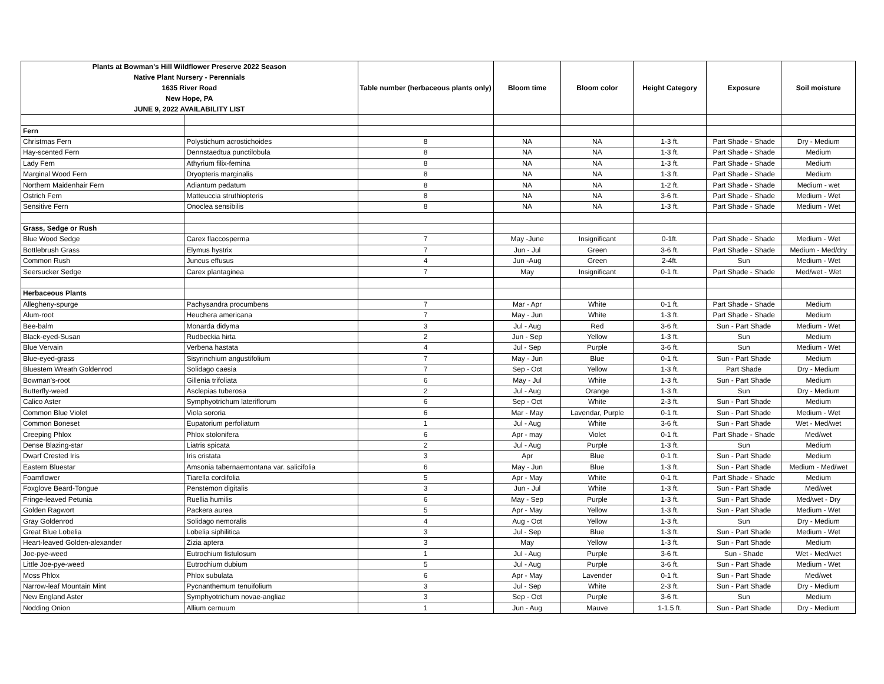| Plants at Bowman's Hill Wildflower Preserve 2022 Season Native Plant Nursery - Perennials 1635 River Road New Hope, PA JUNE 9, 2022 AVAILABILITY LIST | | Table number (herbaceous plants only) | Bloom time | Bloom color | Height Category | Exposure | Soil moisture |
| --- | --- | --- | --- | --- | --- | --- | --- |
| Fern | | | | | | | |
| Christmas Fern | Polystichum acrostichoides | 8 | NA | NA | 1-3 ft. | Part Shade - Shade | Dry - Medium |
| Hay-scented Fern | Dennstaedtua punctilobula | 8 | NA | NA | 1-3 ft. | Part Shade - Shade | Medium |
| Lady Fern | Athyrium filix-femina | 8 | NA | NA | 1-3 ft. | Part Shade - Shade | Medium |
| Marginal Wood Fern | Dryopteris marginalis | 8 | NA | NA | 1-3 ft. | Part Shade - Shade | Medium |
| Northern Maidenhair Fern | Adiantum pedatum | 8 | NA | NA | 1-2 ft. | Part Shade - Shade | Medium - wet |
| Ostrich Fern | Matteuccia struthiopteris | 8 | NA | NA | 3-6 ft. | Part Shade - Shade | Medium - Wet |
| Sensitive Fern | Onoclea sensibilis | 8 | NA | NA | 1-3 ft. | Part Shade - Shade | Medium - Wet |
| Grass, Sedge or Rush | | | | | | | |
| Blue Wood Sedge | Carex flaccosperma | 7 | May -June | Insignificant | 0-1ft. | Part Shade - Shade | Medium - Wet |
| Bottlebrush Grass | Elymus hystrix | 7 | Jun - Jul | Green | 3-6 ft. | Part Shade - Shade | Medium - Med/dry |
| Common Rush | Juncus effusus | 4 | Jun -Aug | Green | 2-4ft. | Sun | Medium - Wet |
| Seersucker Sedge | Carex plantaginea | 7 | May | Insignificant | 0-1 ft. | Part Shade - Shade | Med/wet - Wet |
| Herbaceous Plants | | | | | | | |
| Allegheny-spurge | Pachysandra procumbens | 7 | Mar - Apr | White | 0-1 ft. | Part Shade - Shade | Medium |
| Alum-root | Heuchera americana | 7 | May - Jun | White | 1-3 ft. | Part Shade - Shade | Medium |
| Bee-balm | Monarda didyma | 3 | Jul - Aug | Red | 3-6 ft. | Sun - Part Shade | Medium - Wet |
| Black-eyed-Susan | Rudbeckia hirta | 2 | Jun - Sep | Yellow | 1-3 ft. | Sun | Medium |
| Blue Vervain | Verbena hastata | 4 | Jul - Sep | Purple | 3-6 ft. | Sun | Medium - Wet |
| Blue-eyed-grass | Sisyrinchium angustifolium | 7 | May - Jun | Blue | 0-1 ft. | Sun - Part Shade | Medium |
| Bluestem Wreath Goldenrod | Solidago caesia | 7 | Sep - Oct | Yellow | 1-3 ft. | Part Shade | Dry - Medium |
| Bowman's-root | Gillenia trifoliata | 6 | May - Jul | White | 1-3 ft. | Sun - Part Shade | Medium |
| Butterfly-weed | Asclepias tuberosa | 2 | Jul - Aug | Orange | 1-3 ft. | Sun | Dry - Medium |
| Calico Aster | Symphyotrichum lateriflorum | 6 | Sep - Oct | White | 2-3 ft. | Sun - Part Shade | Medium |
| Common Blue Violet | Viola sororia | 6 | Mar - May | Lavendar, Purple | 0-1 ft. | Sun - Part Shade | Medium - Wet |
| Common Boneset | Eupatorium perfoliatum | 1 | Jul - Aug | White | 3-6 ft. | Sun - Part Shade | Wet - Med/wet |
| Creeping Phlox | Phlox stolonifera | 6 | Apr - may | Violet | 0-1 ft. | Part Shade - Shade | Med/wet |
| Dense Blazing-star | Liatris spicata | 2 | Jul - Aug | Purple | 1-3 ft. | Sun | Medium |
| Dwarf Crested Iris | Iris cristata | 3 | Apr | Blue | 0-1 ft. | Sun - Part Shade | Medium |
| Eastern Bluestar | Amsonia tabernaemontana var. salicifolia | 6 | May - Jun | Blue | 1-3 ft. | Sun - Part Shade | Medium - Med/wet |
| Foamflower | Tiarella cordifolia | 5 | Apr - May | White | 0-1 ft. | Part Shade - Shade | Medium |
| Foxglove Beard-Tongue | Penstemon digitalis | 3 | Jun - Jul | White | 1-3 ft. | Sun - Part Shade | Med/wet |
| Fringe-leaved Petunia | Ruellia humilis | 6 | May - Sep | Purple | 1-3 ft. | Sun - Part Shade | Med/wet - Dry |
| Golden Ragwort | Packera aurea | 5 | Apr - May | Yellow | 1-3 ft. | Sun - Part Shade | Medium - Wet |
| Gray Goldenrod | Solidago nemoralis | 4 | Aug - Oct | Yellow | 1-3 ft. | Sun | Dry - Medium |
| Great Blue Lobelia | Lobelia siphilitica | 3 | Jul - Sep | Blue | 1-3 ft. | Sun - Part Shade | Medium - Wet |
| Heart-leaved Golden-alexander | Zizia aptera | 3 | May | Yellow | 1-3 ft. | Sun - Part Shade | Medium |
| Joe-pye-weed | Eutrochium fistulosum | 1 | Jul - Aug | Purple | 3-6 ft. | Sun - Shade | Wet - Med/wet |
| Little Joe-pye-weed | Eutrochium dubium | 5 | Jul - Aug | Purple | 3-6 ft. | Sun - Part Shade | Medium - Wet |
| Moss Phlox | Phlox subulata | 6 | Apr - May | Lavender | 0-1 ft. | Sun - Part Shade | Med/wet |
| Narrow-leaf Mountain Mint | Pycnanthemum tenuifolium | 3 | Jul - Sep | White | 2-3 ft. | Sun - Part Shade | Dry - Medium |
| New England Aster | Symphyotrichum novae-angliae | 3 | Sep - Oct | Purple | 3-6 ft. | Sun | Medium |
| Nodding Onion | Allium cernuum | 1 | Jun - Aug | Mauve | 1-1.5 ft. | Sun - Part Shade | Dry - Medium |